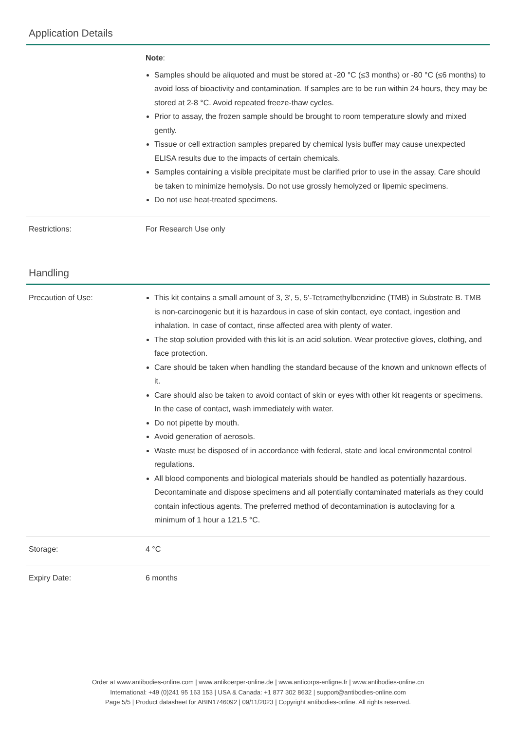Application Details
| | Note : Samples should be aliquoted and must be stored at -20 °C (≤3 months) or -80 °C (≤6 months) to avoid loss of bioactivity and contamination. If samples are to be run within 24 hours, they may be stored at 2-8 °C. Avoid repeated freeze-thaw cycles. Prior to assay, the frozen sample should be brought to room temperature slowly and mixed gently. Tissue or cell extraction samples prepared by chemical lysis buffer may cause unexpected ELISA results due to the impacts of certain chemicals. Samples containing a visible precipitate must be clarified prior to use in the assay. Care should be taken to minimize hemolysis. Do not use grossly hemolyzed or lipemic specimens. Do not use heat-treated specimens. |
| Restrictions: | For Research Use only |
Handling
| Precaution of Use: | This kit contains a small amount of 3, 3', 5, 5'-Tetramethylbenzidine (TMB) in Substrate B. TMB is non-carcinogenic but it is hazardous in case of skin contact, eye contact, ingestion and inhalation. In case of contact, rinse affected area with plenty of water. The stop solution provided with this kit is an acid solution. Wear protective gloves, clothing, and face protection. Care should be taken when handling the standard because of the known and unknown effects of it. Care should also be taken to avoid contact of skin or eyes with other kit reagents or specimens. In the case of contact, wash immediately with water. Do not pipette by mouth. Avoid generation of aerosols. Waste must be disposed of in accordance with federal, state and local environmental control regulations. All blood components and biological materials should be handled as potentially hazardous. Decontaminate and dispose specimens and all potentially contaminated materials as they could contain infectious agents. The preferred method of decontamination is autoclaving for a minimum of 1 hour a 121.5 °C. |
| Storage: | 4 °C |
| Expiry Date: | 6 months |
Order at www.antibodies-online.com | www.antikoerper-online.de | www.anticorps-enligne.fr | www.antibodies-online.cn
International: +49 (0)241 95 163 153 | USA & Canada: +1 877 302 8632 | support@antibodies-online.com
Page 5/5 | Product datasheet for ABIN1746092 | 09/11/2023 | Copyright antibodies-online. All rights reserved.